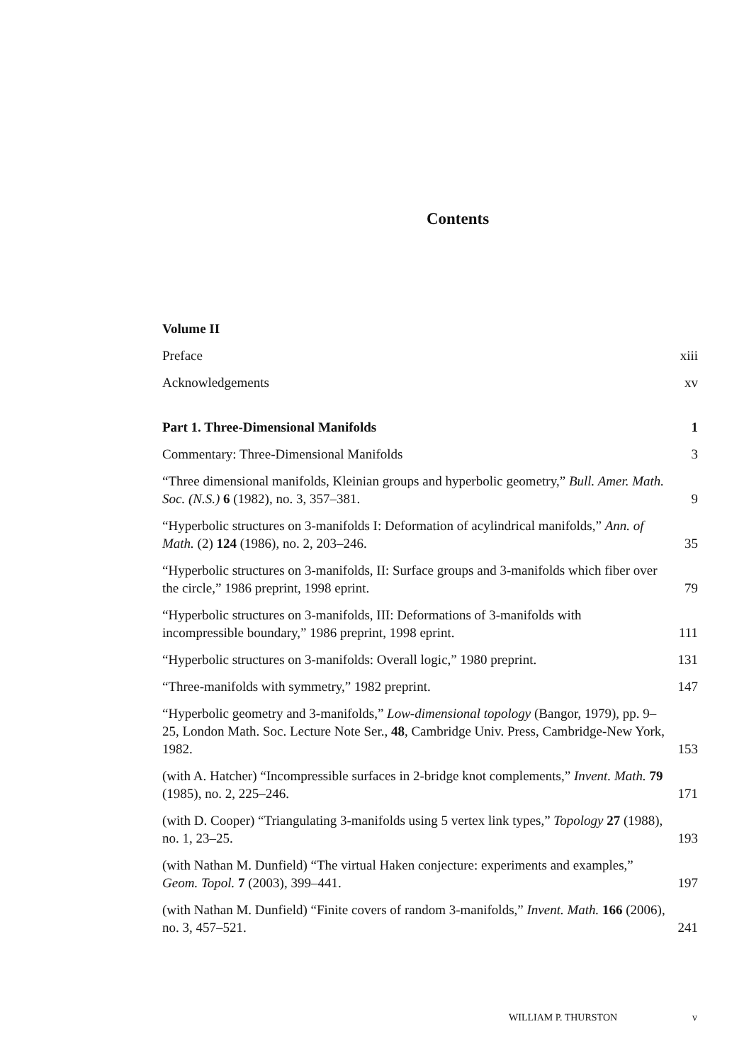Contents
Volume II
Preface xiii
Acknowledgements xv
Part 1. Three-Dimensional Manifolds 1
Commentary: Three-Dimensional Manifolds 3
“Three dimensional manifolds, Kleinian groups and hyperbolic geometry,” Bull. Amer. Math. Soc. (N.S.) 6 (1982), no. 3, 357–381. 9
“Hyperbolic structures on 3-manifolds I: Deformation of acylindrical manifolds,” Ann. of Math. (2) 124 (1986), no. 2, 203–246. 35
“Hyperbolic structures on 3-manifolds, II: Surface groups and 3-manifolds which fiber over the circle,” 1986 preprint, 1998 eprint. 79
“Hyperbolic structures on 3-manifolds, III: Deformations of 3-manifolds with incompressible boundary,” 1986 preprint, 1998 eprint. 111
“Hyperbolic structures on 3-manifolds: Overall logic,” 1980 preprint. 131
“Three-manifolds with symmetry,” 1982 preprint. 147
“Hyperbolic geometry and 3-manifolds,” Low-dimensional topology (Bangor, 1979), pp. 9–25, London Math. Soc. Lecture Note Ser., 48, Cambridge Univ. Press, Cambridge-New York, 1982. 153
(with A. Hatcher) “Incompressible surfaces in 2-bridge knot complements,” Invent. Math. 79 (1985), no. 2, 225–246. 171
(with D. Cooper) “Triangulating 3-manifolds using 5 vertex link types,” Topology 27 (1988), no. 1, 23–25. 193
(with Nathan M. Dunfield) “The virtual Haken conjecture: experiments and examples,” Geom. Topol. 7 (2003), 399–441. 197
(with Nathan M. Dunfield) “Finite covers of random 3-manifolds,” Invent. Math. 166 (2006), no. 3, 457–521. 241
WILLIAM P. THURSTON v